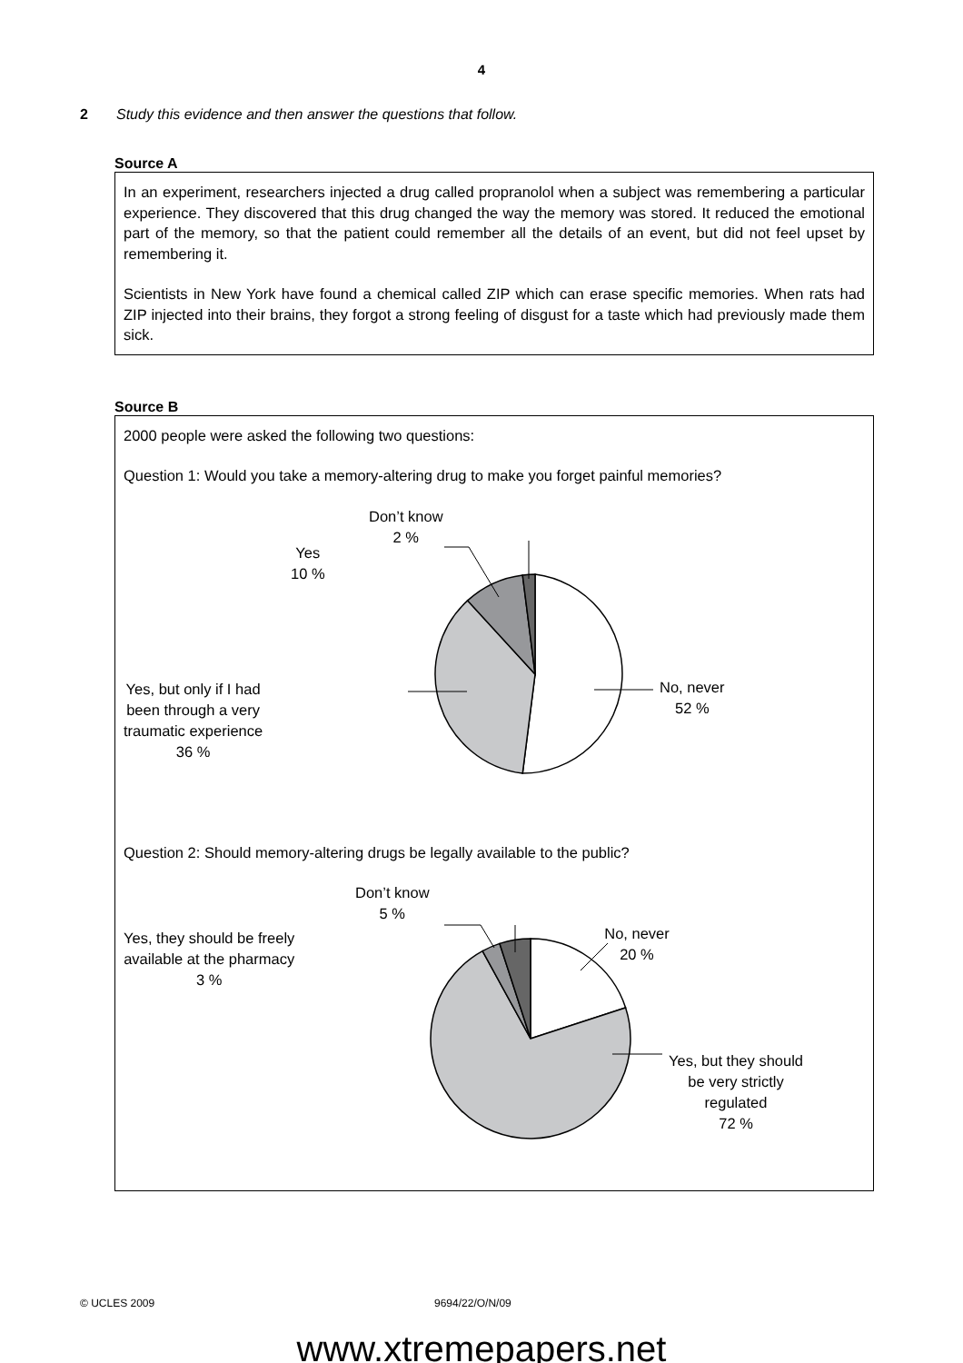4
2 Study this evidence and then answer the questions that follow.
Source A
In an experiment, researchers injected a drug called propranolol when a subject was remembering a particular experience. They discovered that this drug changed the way the memory was stored. It reduced the emotional part of the memory, so that the patient could remember all the details of an event, but did not feel upset by remembering it.
Scientists in New York have found a chemical called ZIP which can erase specific memories. When rats had ZIP injected into their brains, they forgot a strong feeling of disgust for a taste which had previously made them sick.
Source B
2000 people were asked the following two questions:
Question 1: Would you take a memory-altering drug to make you forget painful memories?
Don’t know
2 %
Yes
10 %
Yes, but only if I had
been through a very
traumatic experience
36 %
No, never
52 %
Question 2: Should memory-altering drugs be legally available to the public?
Don’t know
5 %
Yes, they should be freely
available at the pharmacy
3 %
No, never
20 %
Yes, but they should
be very strictly
regulated
72 %
© UCLES 2009 9694/22/O/N/09
www.xtremepapers.net